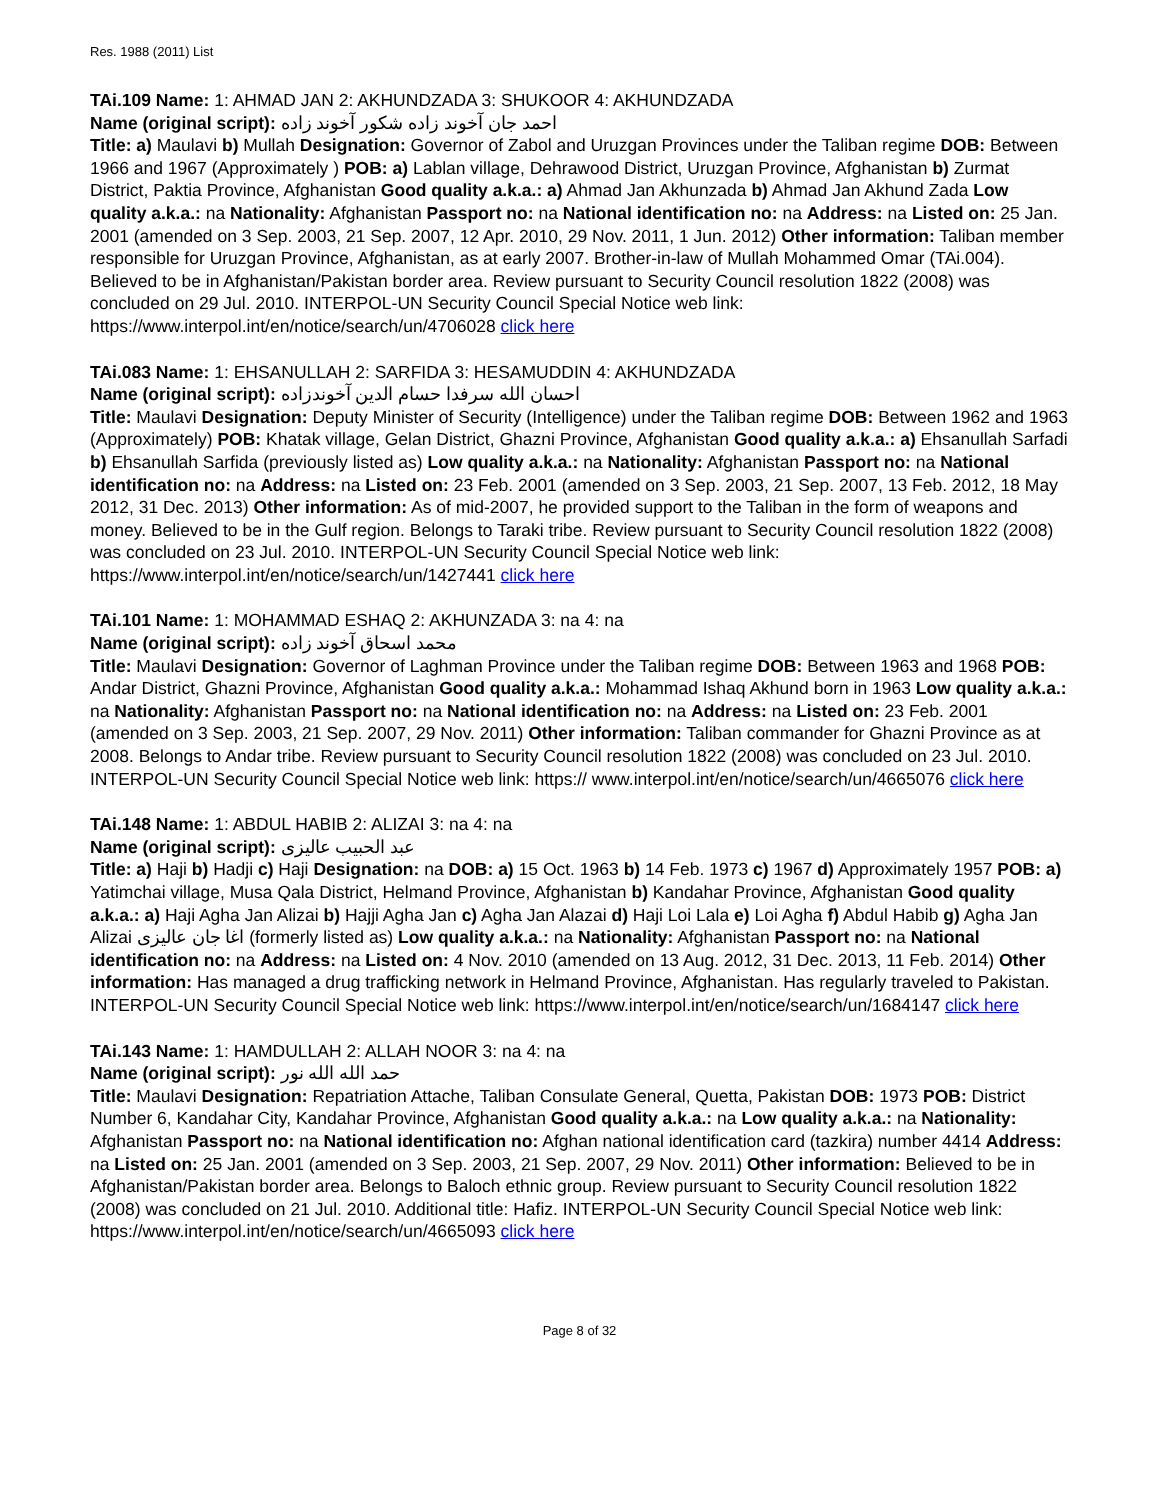Res. 1988 (2011) List
TAi.109 Name: 1: AHMAD JAN 2: AKHUNDZADA 3: SHUKOOR 4: AKHUNDZADA
Name (original script): احمد جان آخوند زاده شکور آخوند زاده
Title: a) Maulavi b) Mullah Designation: Governor of Zabol and Uruzgan Provinces under the Taliban regime DOB: Between 1966 and 1967 (Approximately ) POB: a) Lablan village, Dehrawood District, Uruzgan Province, Afghanistan b) Zurmat District, Paktia Province, Afghanistan Good quality a.k.a.: a) Ahmad Jan Akhunzada b) Ahmad Jan Akhund Zada Low quality a.k.a.: na Nationality: Afghanistan Passport no: na National identification no: na Address: na Listed on: 25 Jan. 2001 (amended on 3 Sep. 2003, 21 Sep. 2007, 12 Apr. 2010, 29 Nov. 2011, 1 Jun. 2012) Other information: Taliban member responsible for Uruzgan Province, Afghanistan, as at early 2007. Brother-in-law of Mullah Mohammed Omar (TAi.004). Believed to be in Afghanistan/Pakistan border area. Review pursuant to Security Council resolution 1822 (2008) was concluded on 29 Jul. 2010. INTERPOL-UN Security Council Special Notice web link: https://www.interpol.int/en/notice/search/un/4706028 click here
TAi.083 Name: 1: EHSANULLAH 2: SARFIDA 3: HESAMUDDIN 4: AKHUNDZADA
Name (original script): احسان الله سرفدا حسام الدين آخوندزاده
Title: Maulavi Designation: Deputy Minister of Security (Intelligence) under the Taliban regime DOB: Between 1962 and 1963 (Approximately) POB: Khatak village, Gelan District, Ghazni Province, Afghanistan Good quality a.k.a.: a) Ehsanullah Sarfadi b) Ehsanullah Sarfida (previously listed as) Low quality a.k.a.: na Nationality: Afghanistan Passport no: na National identification no: na Address: na Listed on: 23 Feb. 2001 (amended on 3 Sep. 2003, 21 Sep. 2007, 13 Feb. 2012, 18 May 2012, 31 Dec. 2013) Other information: As of mid-2007, he provided support to the Taliban in the form of weapons and money. Believed to be in the Gulf region. Belongs to Taraki tribe. Review pursuant to Security Council resolution 1822 (2008) was concluded on 23 Jul. 2010. INTERPOL-UN Security Council Special Notice web link: https://www.interpol.int/en/notice/search/un/1427441 click here
TAi.101 Name: 1: MOHAMMAD ESHAQ 2: AKHUNZADA 3: na 4: na
Name (original script): محمد اسحاق آخوند زاده
Title: Maulavi Designation: Governor of Laghman Province under the Taliban regime DOB: Between 1963 and 1968 POB: Andar District, Ghazni Province, Afghanistan Good quality a.k.a.: Mohammad Ishaq Akhund born in 1963 Low quality a.k.a.: na Nationality: Afghanistan Passport no: na National identification no: na Address: na Listed on: 23 Feb. 2001 (amended on 3 Sep. 2003, 21 Sep. 2007, 29 Nov. 2011) Other information: Taliban commander for Ghazni Province as at 2008. Belongs to Andar tribe. Review pursuant to Security Council resolution 1822 (2008) was concluded on 23 Jul. 2010. INTERPOL-UN Security Council Special Notice web link: https:// www.interpol.int/en/notice/search/un/4665076 click here
TAi.148 Name: 1: ABDUL HABIB 2: ALIZAI 3: na 4: na
Name (original script): عبد الحبيب عاليزى
Title: a) Haji b) Hadji c) Haji Designation: na DOB: a) 15 Oct. 1963 b) 14 Feb. 1973 c) 1967 d) Approximately 1957 POB: a) Yatimchai village, Musa Qala District, Helmand Province, Afghanistan b) Kandahar Province, Afghanistan Good quality a.k.a.: a) Haji Agha Jan Alizai b) Hajji Agha Jan c) Agha Jan Alazai d) Haji Loi Lala e) Loi Agha f) Abdul Habib g) Agha Jan Alizai اغا جان عاليزى (formerly listed as) Low quality a.k.a.: na Nationality: Afghanistan Passport no: na National identification no: na Address: na Listed on: 4 Nov. 2010 (amended on 13 Aug. 2012, 31 Dec. 2013, 11 Feb. 2014) Other information: Has managed a drug trafficking network in Helmand Province, Afghanistan. Has regularly traveled to Pakistan. INTERPOL-UN Security Council Special Notice web link: https://www.interpol.int/en/notice/search/un/1684147 click here
TAi.143 Name: 1: HAMDULLAH 2: ALLAH NOOR 3: na 4: na
Name (original script): حمد الله الله نور
Title: Maulavi Designation: Repatriation Attache, Taliban Consulate General, Quetta, Pakistan DOB: 1973 POB: District Number 6, Kandahar City, Kandahar Province, Afghanistan Good quality a.k.a.: na Low quality a.k.a.: na Nationality: Afghanistan Passport no: na National identification no: Afghan national identification card (tazkira) number 4414 Address: na Listed on: 25 Jan. 2001 (amended on 3 Sep. 2003, 21 Sep. 2007, 29 Nov. 2011) Other information: Believed to be in Afghanistan/Pakistan border area. Belongs to Baloch ethnic group. Review pursuant to Security Council resolution 1822 (2008) was concluded on 21 Jul. 2010. Additional title: Hafiz. INTERPOL-UN Security Council Special Notice web link: https://www.interpol.int/en/notice/search/un/4665093 click here
Page 8 of 32